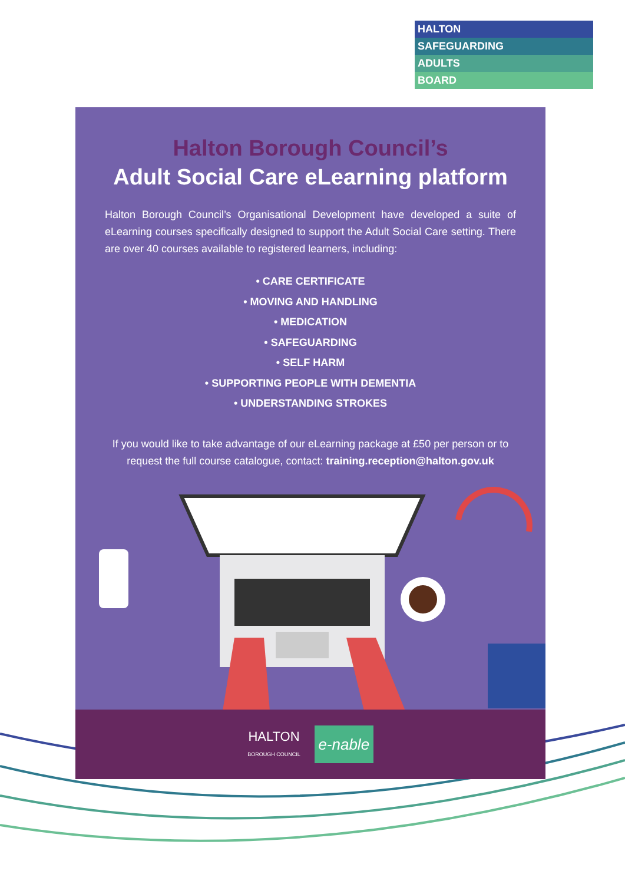HALTON
SAFEGUARDING
ADULTS
BOARD
Halton Borough Council’s
Adult Social Care eLearning platform
Halton Borough Council’s Organisational Development have developed a suite of eLearning courses specifically designed to support the Adult Social Care setting. There are over 40 courses available to registered learners, including:
• CARE CERTIFICATE
• MOVING AND HANDLING
• MEDICATION
• SAFEGUARDING
• SELF HARM
• SUPPORTING PEOPLE WITH DEMENTIA
• UNDERSTANDING STROKES
If you would like to take advantage of our eLearning package at £50 per person or to request the full course catalogue, contact: training.reception@halton.gov.uk
HALTON
BOROUGH COUNCIL
e-nable